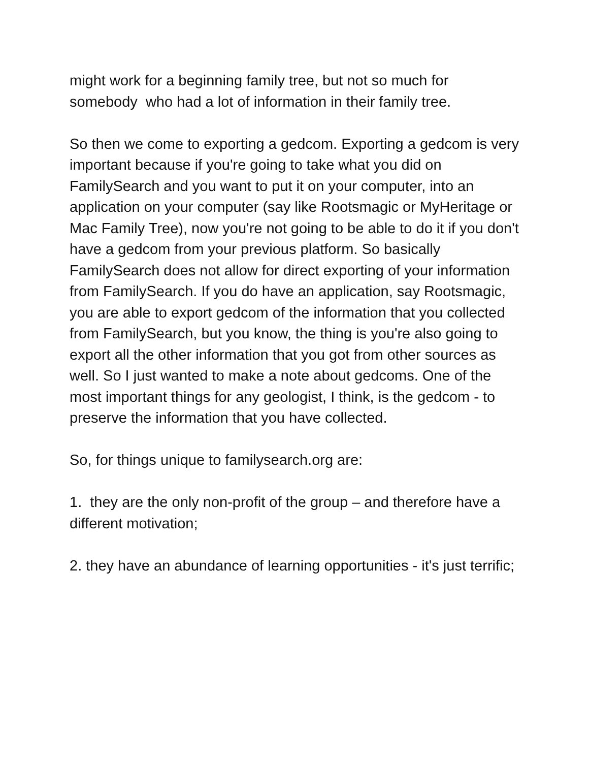might work for a beginning family tree, but not so much for somebody who had a lot of information in their family tree.
So then we come to exporting a gedcom. Exporting a gedcom is very important because if you're going to take what you did on FamilySearch and you want to put it on your computer, into an application on your computer (say like Rootsmagic or MyHeritage or Mac Family Tree), now you're not going to be able to do it if you don't have a gedcom from your previous platform. So basically FamilySearch does not allow for direct exporting of your information from FamilySearch. If you do have an application, say Rootsmagic, you are able to export gedcom of the information that you collected from FamilySearch, but you know, the thing is you're also going to export all the other information that you got from other sources as well. So I just wanted to make a note about gedcoms. One of the most important things for any geologist, I think, is the gedcom - to preserve the information that you have collected.
So, for things unique to familysearch.org are:
1. they are the only non-profit of the group – and therefore have a different motivation;
2. they have an abundance of learning opportunities - it's just terrific;